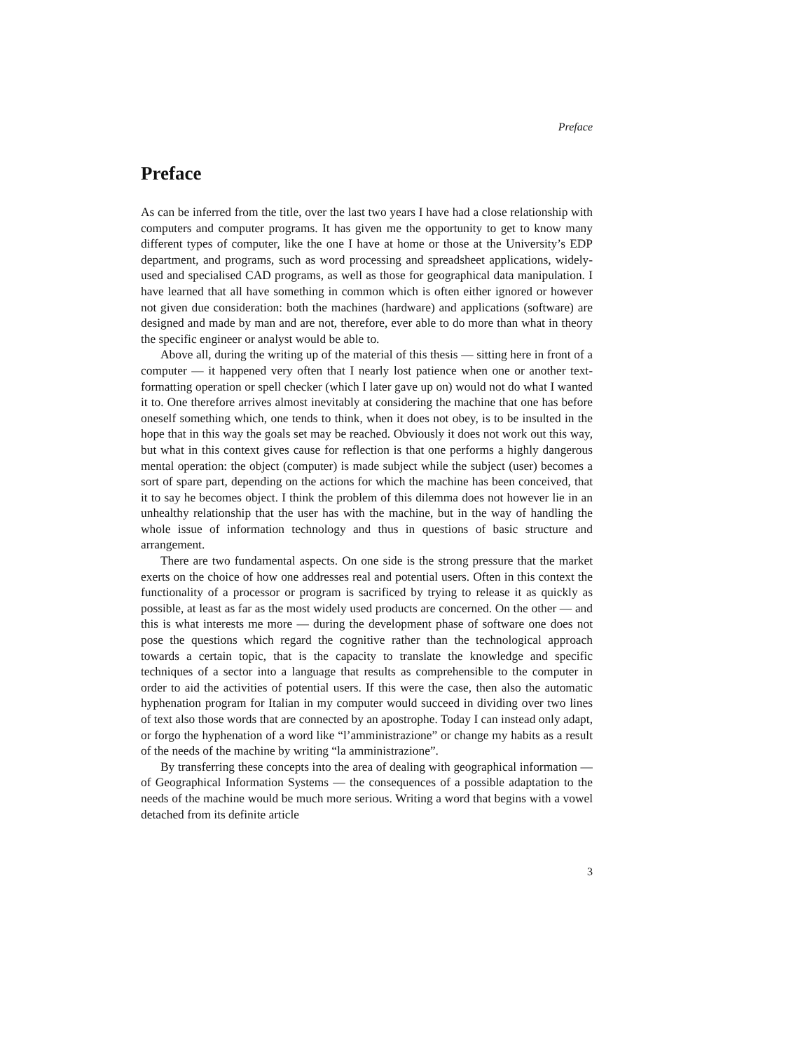Preface
Preface
As can be inferred from the title, over the last two years I have had a close relationship with computers and computer programs. It has given me the opportunity to get to know many different types of computer, like the one I have at home or those at the University’s EDP department, and programs, such as word processing and spreadsheet applications, widely-used and specialised CAD programs, as well as those for geographical data manipulation. I have learned that all have something in common which is often either ignored or however not given due consideration: both the machines (hardware) and applications (software) are designed and made by man and are not, therefore, ever able to do more than what in theory the specific engineer or analyst would be able to.
Above all, during the writing up of the material of this thesis — sitting here in front of a computer — it happened very often that I nearly lost patience when one or another text-formatting operation or spell checker (which I later gave up on) would not do what I wanted it to. One therefore arrives almost inevitably at considering the machine that one has before oneself something which, one tends to think, when it does not obey, is to be insulted in the hope that in this way the goals set may be reached. Obviously it does not work out this way, but what in this context gives cause for reflection is that one performs a highly dangerous mental operation: the object (computer) is made subject while the subject (user) becomes a sort of spare part, depending on the actions for which the machine has been conceived, that it to say he becomes object. I think the problem of this dilemma does not however lie in an unhealthy relationship that the user has with the machine, but in the way of handling the whole issue of information technology and thus in questions of basic structure and arrangement.
There are two fundamental aspects. On one side is the strong pressure that the market exerts on the choice of how one addresses real and potential users. Often in this context the functionality of a processor or program is sacrificed by trying to release it as quickly as possible, at least as far as the most widely used products are concerned. On the other — and this is what interests me more — during the development phase of software one does not pose the questions which regard the cognitive rather than the technological approach towards a certain topic, that is the capacity to translate the knowledge and specific techniques of a sector into a language that results as comprehensible to the computer in order to aid the activities of potential users. If this were the case, then also the automatic hyphenation program for Italian in my computer would succeed in dividing over two lines of text also those words that are connected by an apostrophe. Today I can instead only adapt, or forgo the hyphenation of a word like “l’amministrazione” or change my habits as a result of the needs of the machine by writing “la amministrazione”.
By transferring these concepts into the area of dealing with geographical information — of Geographical Information Systems — the consequences of a possible adaptation to the needs of the machine would be much more serious. Writing a word that begins with a vowel detached from its definite article
3